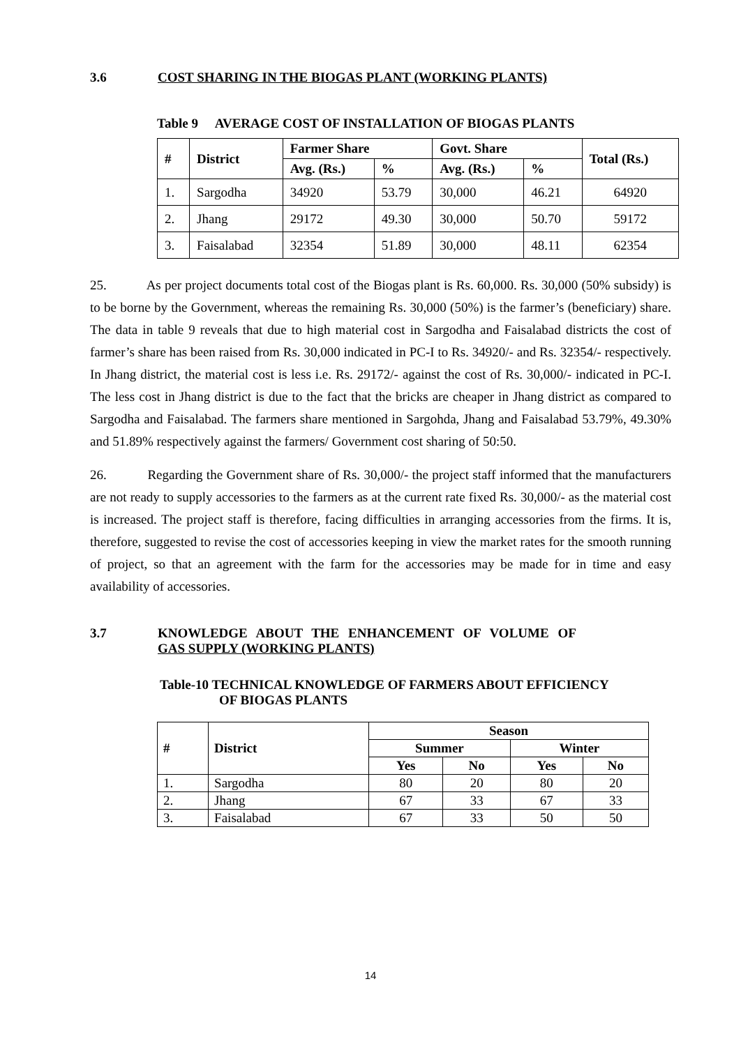3.6 COST SHARING IN THE BIOGAS PLANT (WORKING PLANTS)
Table 9 AVERAGE COST OF INSTALLATION OF BIOGAS PLANTS
| # | District | Farmer Share | | Govt. Share | | Total (Rs.) |
| --- | --- | --- | --- | --- | --- | --- |
| | | Avg. (Rs.) | % | Avg. (Rs.) | % | |
| 1. | Sargodha | 34920 | 53.79 | 30,000 | 46.21 | 64920 |
| 2. | Jhang | 29172 | 49.30 | 30,000 | 50.70 | 59172 |
| 3. | Faisalabad | 32354 | 51.89 | 30,000 | 48.11 | 62354 |
25. As per project documents total cost of the Biogas plant is Rs. 60,000. Rs. 30,000 (50% subsidy) is to be borne by the Government, whereas the remaining Rs. 30,000 (50%) is the farmer’s (beneficiary) share. The data in table 9 reveals that due to high material cost in Sargodha and Faisalabad districts the cost of farmer’s share has been raised from Rs. 30,000 indicated in PC-I to Rs. 34920/- and Rs. 32354/- respectively. In Jhang district, the material cost is less i.e. Rs. 29172/- against the cost of Rs. 30,000/- indicated in PC-I. The less cost in Jhang district is due to the fact that the bricks are cheaper in Jhang district as compared to Sargodha and Faisalabad. The farmers share mentioned in Sargohda, Jhang and Faisalabad 53.79%, 49.30% and 51.89% respectively against the farmers/ Government cost sharing of 50:50.
26. Regarding the Government share of Rs. 30,000/- the project staff informed that the manufacturers are not ready to supply accessories to the farmers as at the current rate fixed Rs. 30,000/- as the material cost is increased. The project staff is therefore, facing difficulties in arranging accessories from the firms. It is, therefore, suggested to revise the cost of accessories keeping in view the market rates for the smooth running of project, so that an agreement with the farm for the accessories may be made for in time and easy availability of accessories.
3.7 KNOWLEDGE ABOUT THE ENHANCEMENT OF VOLUME OF
GAS SUPPLY (WORKING PLANTS)
Table-10 TECHNICAL KNOWLEDGE OF FARMERS ABOUT EFFICIENCY
OF BIOGAS PLANTS
| # | District | Season | | | |
| --- | --- | --- | --- | --- | --- |
| | | Summer | | Winter | |
| | | Yes | No | Yes | No |
| 1. | Sargodha | 80 | 20 | 80 | 20 |
| 2. | Jhang | 67 | 33 | 67 | 33 |
| 3. | Faisalabad | 67 | 33 | 50 | 50 |
14